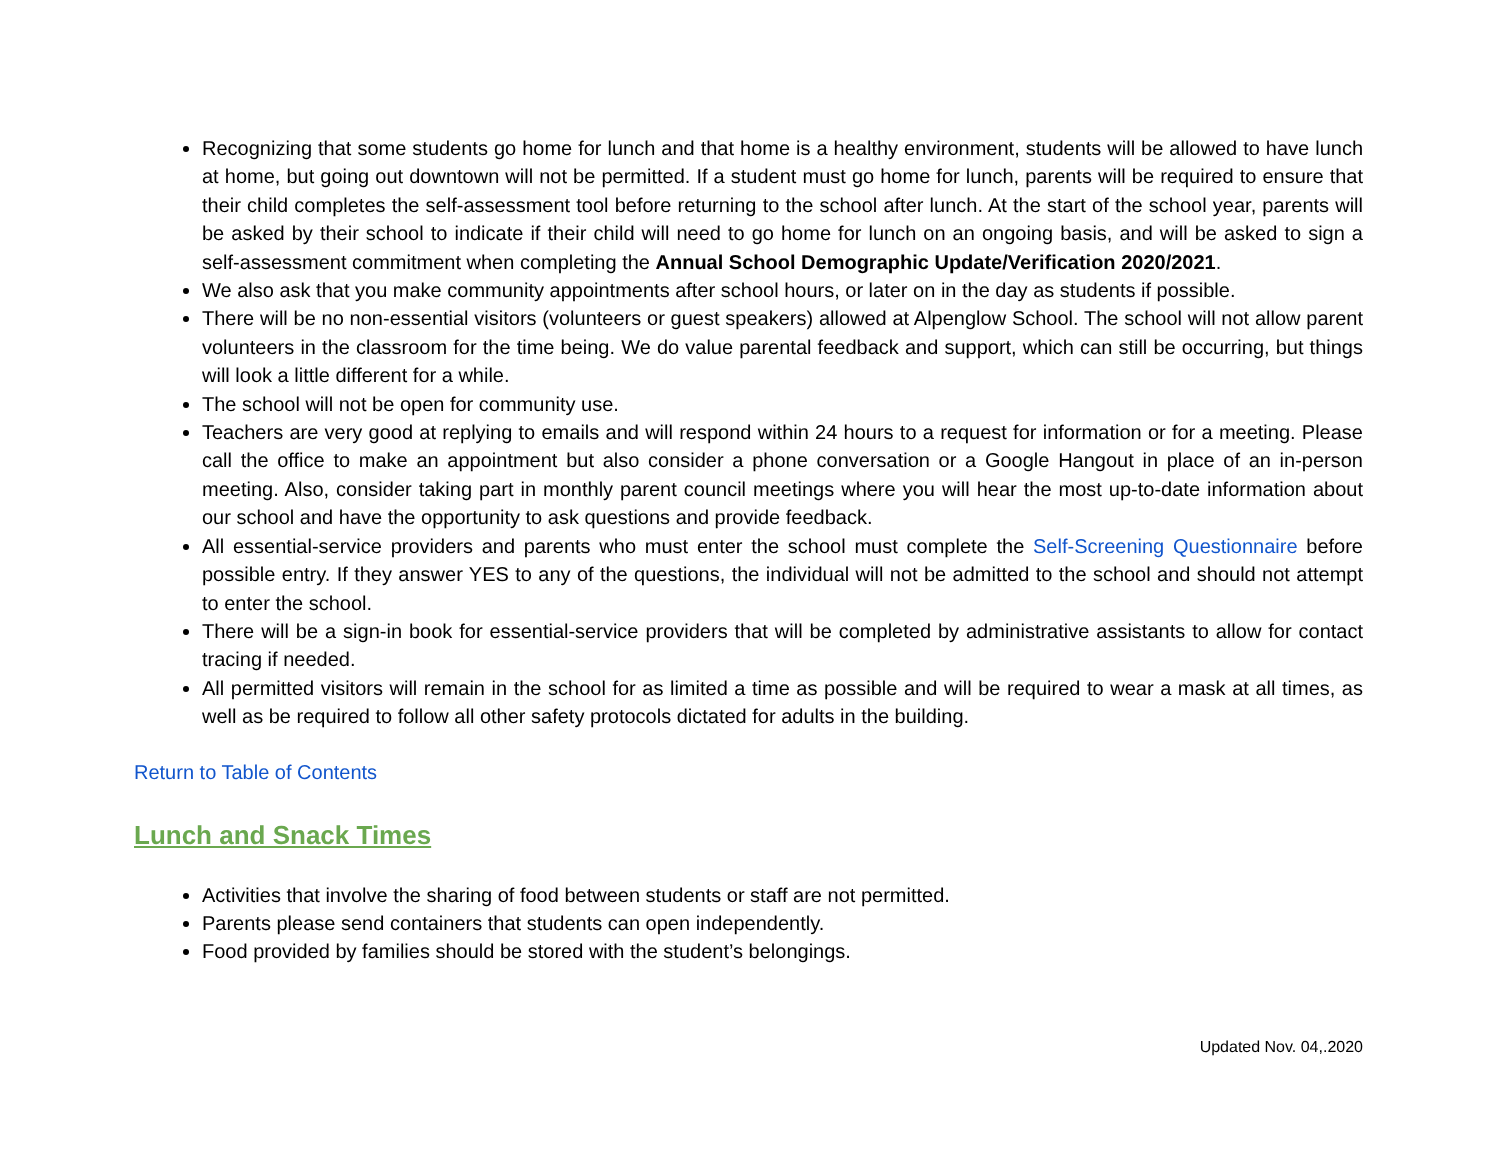Recognizing that some students go home for lunch and that home is a healthy environment, students will be allowed to have lunch at home, but going out downtown will not be permitted. If a student must go home for lunch, parents will be required to ensure that their child completes the self-assessment tool before returning to the school after lunch. At the start of the school year, parents will be asked by their school to indicate if their child will need to go home for lunch on an ongoing basis, and will be asked to sign a self-assessment commitment when completing the Annual School Demographic Update/Verification 2020/2021.
We also ask that you make community appointments after school hours, or later on in the day as students if possible.
There will be no non-essential visitors (volunteers or guest speakers) allowed at Alpenglow School. The school will not allow parent volunteers in the classroom for the time being. We do value parental feedback and support, which can still be occurring, but things will look a little different for a while.
The school will not be open for community use.
Teachers are very good at replying to emails and will respond within 24 hours to a request for information or for a meeting. Please call the office to make an appointment but also consider a phone conversation or a Google Hangout in place of an in-person meeting. Also, consider taking part in monthly parent council meetings where you will hear the most up-to-date information about our school and have the opportunity to ask questions and provide feedback.
All essential-service providers and parents who must enter the school must complete the Self-Screening Questionnaire before possible entry. If they answer YES to any of the questions, the individual will not be admitted to the school and should not attempt to enter the school.
There will be a sign-in book for essential-service providers that will be completed by administrative assistants to allow for contact tracing if needed.
All permitted visitors will remain in the school for as limited a time as possible and will be required to wear a mask at all times, as well as be required to follow all other safety protocols dictated for adults in the building.
Return to Table of Contents
Lunch and Snack Times
Activities that involve the sharing of food between students or staff are not permitted.
Parents please send containers that students can open independently.
Food provided by families should be stored with the student’s belongings.
Updated Nov. 04,.2020